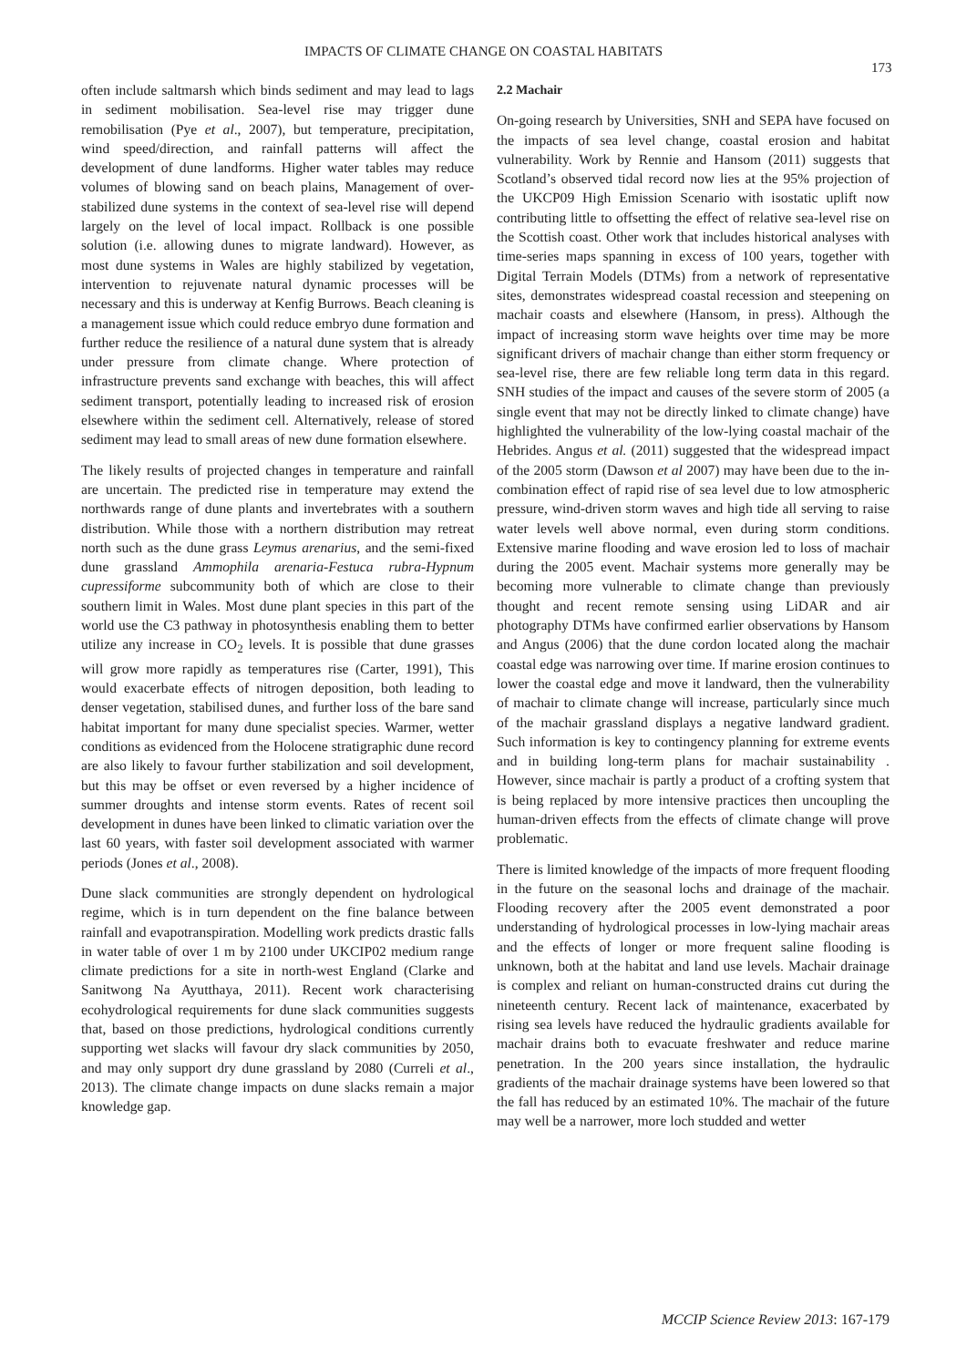IMPACTS OF CLIMATE CHANGE ON COASTAL HABITATS
173
often include saltmarsh which binds sediment and may lead to lags in sediment mobilisation. Sea-level rise may trigger dune remobilisation (Pye et al., 2007), but temperature, precipitation, wind speed/direction, and rainfall patterns will affect the development of dune landforms. Higher water tables may reduce volumes of blowing sand on beach plains, Management of over-stabilized dune systems in the context of sea-level rise will depend largely on the level of local impact. Rollback is one possible solution (i.e. allowing dunes to migrate landward). However, as most dune systems in Wales are highly stabilized by vegetation, intervention to rejuvenate natural dynamic processes will be necessary and this is underway at Kenfig Burrows. Beach cleaning is a management issue which could reduce embryo dune formation and further reduce the resilience of a natural dune system that is already under pressure from climate change. Where protection of infrastructure prevents sand exchange with beaches, this will affect sediment transport, potentially leading to increased risk of erosion elsewhere within the sediment cell. Alternatively, release of stored sediment may lead to small areas of new dune formation elsewhere.
The likely results of projected changes in temperature and rainfall are uncertain. The predicted rise in temperature may extend the northwards range of dune plants and invertebrates with a southern distribution. While those with a northern distribution may retreat north such as the dune grass Leymus arenarius, and the semi-fixed dune grassland Ammophila arenaria-Festuca rubra-Hypnum cupressiforme subcommunity both of which are close to their southern limit in Wales. Most dune plant species in this part of the world use the C3 pathway in photosynthesis enabling them to better utilize any increase in CO<sub>2</sub> levels. It is possible that dune grasses will grow more rapidly as temperatures rise (Carter, 1991), This would exacerbate effects of nitrogen deposition, both leading to denser vegetation, stabilised dunes, and further loss of the bare sand habitat important for many dune specialist species. Warmer, wetter conditions as evidenced from the Holocene stratigraphic dune record are also likely to favour further stabilization and soil development, but this may be offset or even reversed by a higher incidence of summer droughts and intense storm events. Rates of recent soil development in dunes have been linked to climatic variation over the last 60 years, with faster soil development associated with warmer periods (Jones et al., 2008).
Dune slack communities are strongly dependent on hydrological regime, which is in turn dependent on the fine balance between rainfall and evapotranspiration. Modelling work predicts drastic falls in water table of over 1 m by 2100 under UKCIP02 medium range climate predictions for a site in north-west England (Clarke and Sanitwong Na Ayutthaya, 2011). Recent work characterising ecohydrological requirements for dune slack communities suggests that, based on those predictions, hydrological conditions currently supporting wet slacks will favour dry slack communities by 2050, and may only support dry dune grassland by 2080 (Curreli et al., 2013). The climate change impacts on dune slacks remain a major knowledge gap.
2.2 Machair
On-going research by Universities, SNH and SEPA have focused on the impacts of sea level change, coastal erosion and habitat vulnerability. Work by Rennie and Hansom (2011) suggests that Scotland’s observed tidal record now lies at the 95% projection of the UKCP09 High Emission Scenario with isostatic uplift now contributing little to offsetting the effect of relative sea-level rise on the Scottish coast. Other work that includes historical analyses with time-series maps spanning in excess of 100 years, together with Digital Terrain Models (DTMs) from a network of representative sites, demonstrates widespread coastal recession and steepening on machair coasts and elsewhere (Hansom, in press). Although the impact of increasing storm wave heights over time may be more significant drivers of machair change than either storm frequency or sea-level rise, there are few reliable long term data in this regard. SNH studies of the impact and causes of the severe storm of 2005 (a single event that may not be directly linked to climate change) have highlighted the vulnerability of the low-lying coastal machair of the Hebrides. Angus et al. (2011) suggested that the widespread impact of the 2005 storm (Dawson et al 2007) may have been due to the in-combination effect of rapid rise of sea level due to low atmospheric pressure, wind-driven storm waves and high tide all serving to raise water levels well above normal, even during storm conditions. Extensive marine flooding and wave erosion led to loss of machair during the 2005 event. Machair systems more generally may be becoming more vulnerable to climate change than previously thought and recent remote sensing using LiDAR and air photography DTMs have confirmed earlier observations by Hansom and Angus (2006) that the dune cordon located along the machair coastal edge was narrowing over time. If marine erosion continues to lower the coastal edge and move it landward, then the vulnerability of machair to climate change will increase, particularly since much of the machair grassland displays a negative landward gradient. Such information is key to contingency planning for extreme events and in building long-term plans for machair sustainability . However, since machair is partly a product of a crofting system that is being replaced by more intensive practices then uncoupling the human-driven effects from the effects of climate change will prove problematic.
There is limited knowledge of the impacts of more frequent flooding in the future on the seasonal lochs and drainage of the machair. Flooding recovery after the 2005 event demonstrated a poor understanding of hydrological processes in low-lying machair areas and the effects of longer or more frequent saline flooding is unknown, both at the habitat and land use levels. Machair drainage is complex and reliant on human-constructed drains cut during the nineteenth century. Recent lack of maintenance, exacerbated by rising sea levels have reduced the hydraulic gradients available for machair drains both to evacuate freshwater and reduce marine penetration. In the 200 years since installation, the hydraulic gradients of the machair drainage systems have been lowered so that the fall has reduced by an estimated 10%. The machair of the future may well be a narrower, more loch studded and wetter
MCCIP Science Review 2013: 167-179